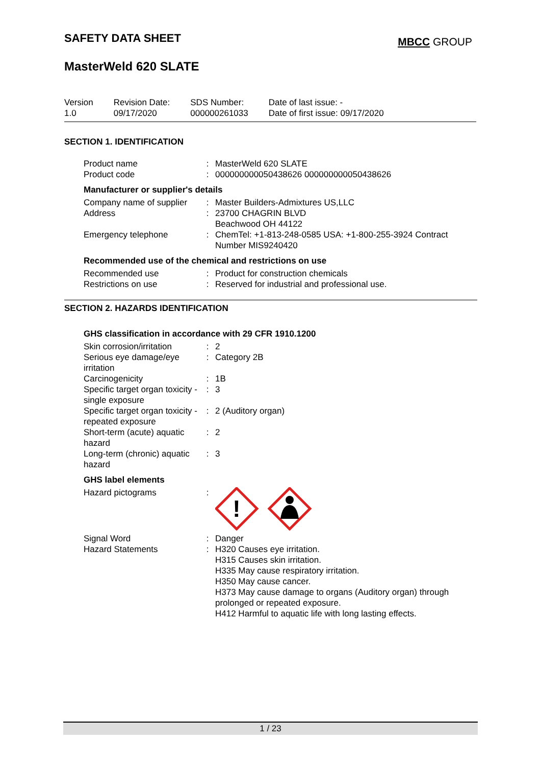SAFETY DATA SHEET
MBCC GROUP
MasterWeld 620 SLATE
| Version 1.0 | Revision Date: 09/17/2020 | SDS Number: 000000261033 | Date of last issue: - Date of first issue: 09/17/2020 |
SECTION 1. IDENTIFICATION
| Product name | : | MasterWeld 620 SLATE |
| Product code | : | 000000000050438626 000000000050438626 |
Manufacturer or supplier's details
| Company name of supplier | : | Master Builders-Admixtures US,LLC |
| Address | : | 23700 CHAGRIN BLVD Beachwood OH 44122 |
| Emergency telephone | : | ChemTel: +1-813-248-0585 USA: +1-800-255-3924 Contract Number MIS9240420 |
Recommended use of the chemical and restrictions on use
| Recommended use | : | Product for construction chemicals |
| Restrictions on use | : | Reserved for industrial and professional use. |
SECTION 2. HAZARDS IDENTIFICATION
GHS classification in accordance with 29 CFR 1910.1200
| Skin corrosion/irritation | : | 2 |
| Serious eye damage/eye irritation | : | Category 2B |
| Carcinogenicity | : | 1B |
| Specific target organ toxicity - single exposure | : | 3 |
| Specific target organ toxicity - repeated exposure | : | 2 (Auditory organ) |
| Short-term (acute) aquatic hazard | : | 2 |
| Long-term (chronic) aquatic hazard | : | 3 |
GHS label elements
| Hazard pictograms | : | ! |
| Signal Word | : | Danger |
| Hazard Statements | : | H320 Causes eye irritation. H315 Causes skin irritation. H335 May cause respiratory irritation. H350 May cause cancer. H373 May cause damage to organs (Auditory organ) through prolonged or repeated exposure. H412 Harmful to aquatic life with long lasting effects. |
1 / 23